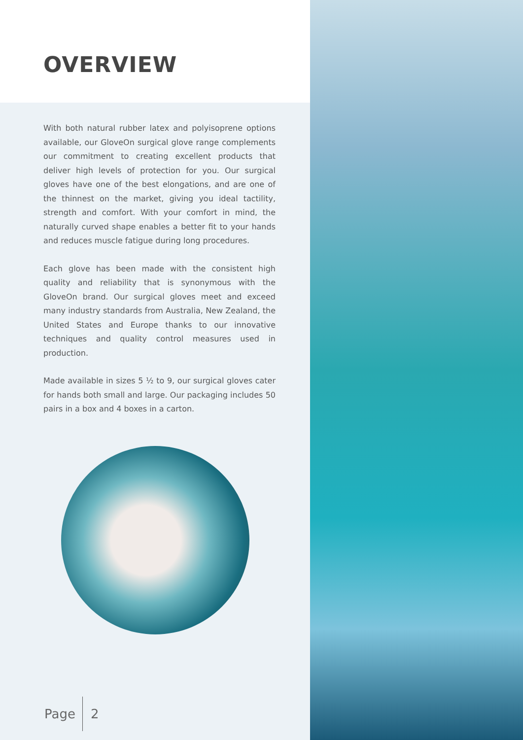OVERVIEW
With both natural rubber latex and polyisoprene options available, our GloveOn surgical glove range complements our commitment to creating excellent products that deliver high levels of protection for you. Our surgical gloves have one of the best elongations, and are one of the thinnest on the market, giving you ideal tactility, strength and comfort. With your comfort in mind, the naturally curved shape enables a better fit to your hands and reduces muscle fatigue during long procedures.
Each glove has been made with the consistent high quality and reliability that is synonymous with the GloveOn brand. Our surgical gloves meet and exceed many industry standards from Australia, New Zealand, the United States and Europe thanks to our innovative techniques and quality control measures used in production.
Made available in sizes 5 ½ to 9, our surgical gloves cater for hands both small and large. Our packaging includes 50 pairs in a box and 4 boxes in a carton.
Page 2